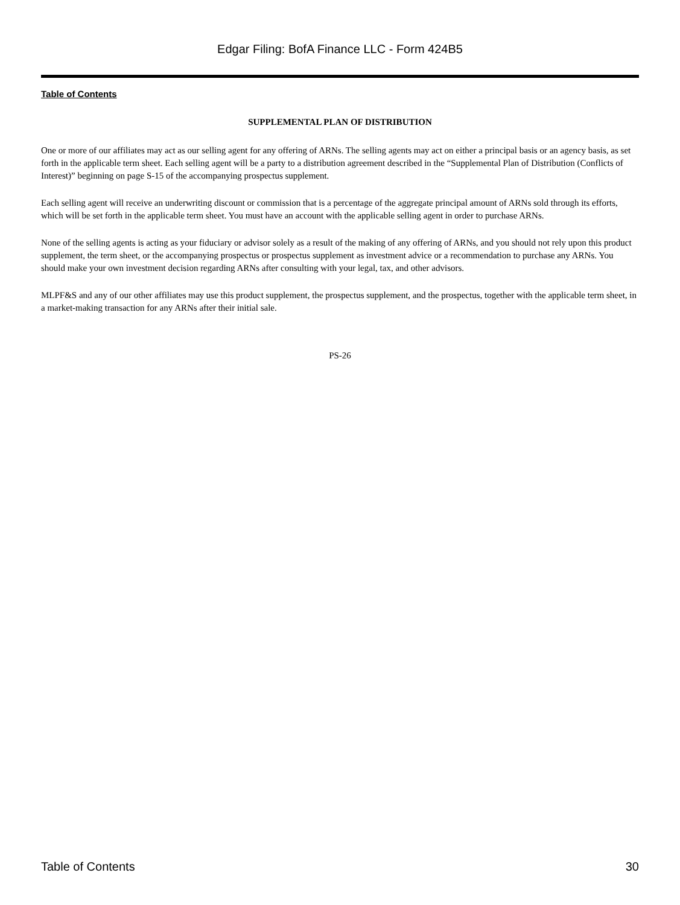Edgar Filing: BofA Finance LLC - Form 424B5
Table of Contents
SUPPLEMENTAL PLAN OF DISTRIBUTION
One or more of our affiliates may act as our selling agent for any offering of ARNs. The selling agents may act on either a principal basis or an agency basis, as set forth in the applicable term sheet. Each selling agent will be a party to a distribution agreement described in the “Supplemental Plan of Distribution (Conflicts of Interest)” beginning on page S-15 of the accompanying prospectus supplement.
Each selling agent will receive an underwriting discount or commission that is a percentage of the aggregate principal amount of ARNs sold through its efforts, which will be set forth in the applicable term sheet. You must have an account with the applicable selling agent in order to purchase ARNs.
None of the selling agents is acting as your fiduciary or advisor solely as a result of the making of any offering of ARNs, and you should not rely upon this product supplement, the term sheet, or the accompanying prospectus or prospectus supplement as investment advice or a recommendation to purchase any ARNs. You should make your own investment decision regarding ARNs after consulting with your legal, tax, and other advisors.
MLPF&S and any of our other affiliates may use this product supplement, the prospectus supplement, and the prospectus, together with the applicable term sheet, in a market-making transaction for any ARNs after their initial sale.
PS-26
Table of Contents 30